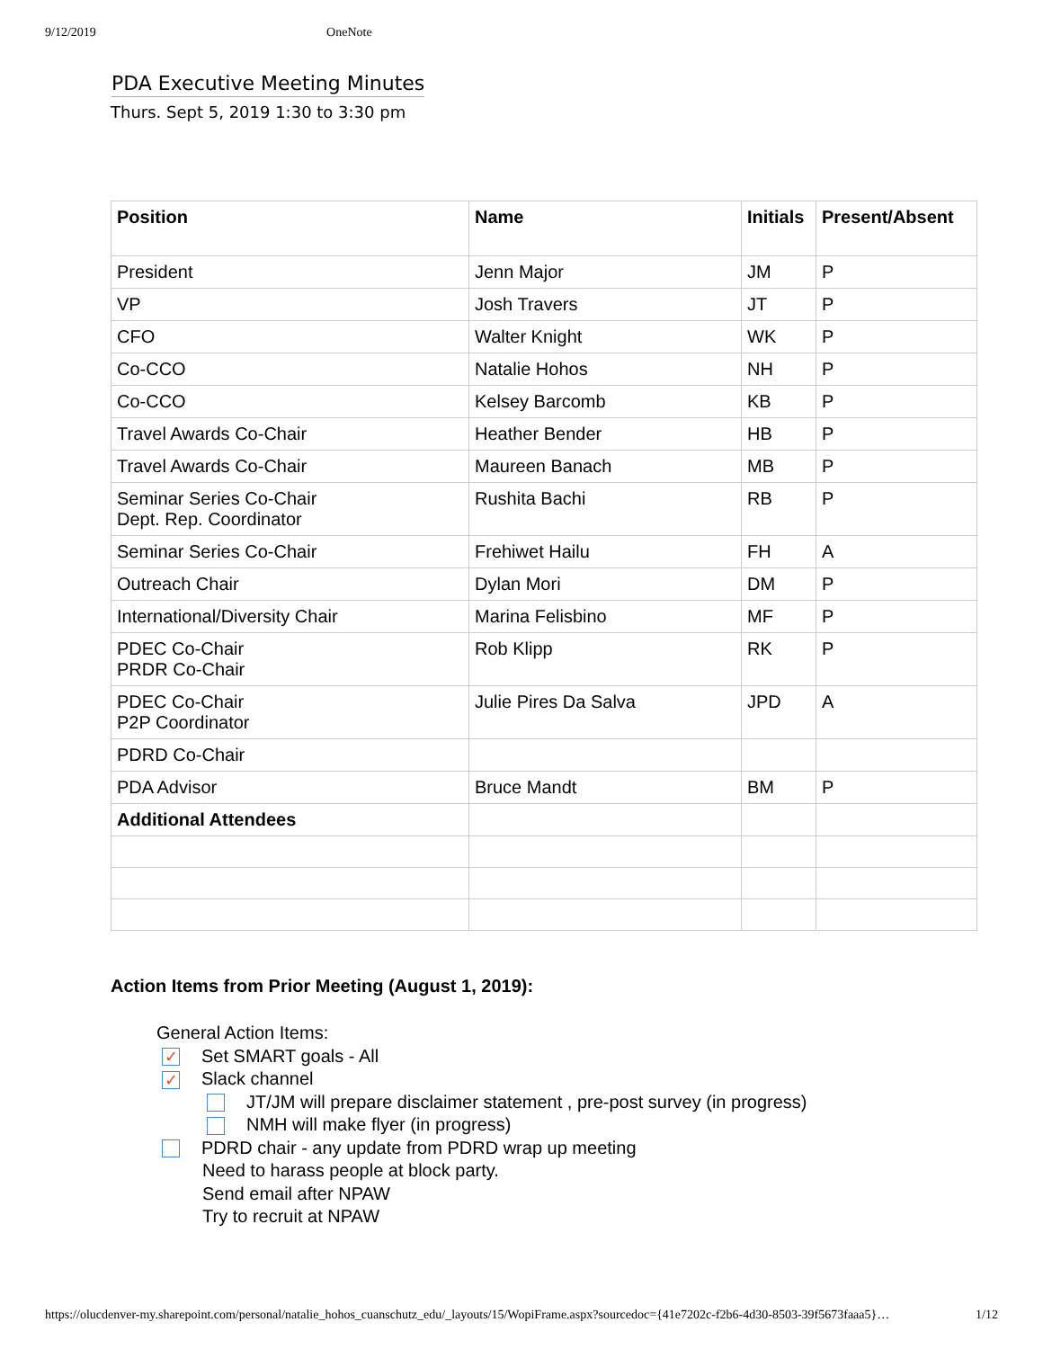9/12/2019 OneNote
PDA Executive Meeting Minutes
Thurs. Sept 5, 2019 1:30 to 3:30 pm
| Position | Name | Initials | Present/Absent |
| --- | --- | --- | --- |
| President | Jenn Major | JM | P |
| VP | Josh Travers | JT | P |
| CFO | Walter Knight | WK | P |
| Co-CCO | Natalie Hohos | NH | P |
| Co-CCO | Kelsey Barcomb | KB | P |
| Travel Awards Co-Chair | Heather Bender | HB | P |
| Travel Awards Co-Chair | Maureen Banach | MB | P |
| Seminar Series Co-Chair Dept. Rep. Coordinator | Rushita Bachi | RB | P |
| Seminar Series Co-Chair | Frehiwet Hailu | FH | A |
| Outreach Chair | Dylan Mori | DM | P |
| International/Diversity Chair | Marina Felisbino | MF | P |
| PDEC Co-Chair PRDR Co-Chair | Rob Klipp | RK | P |
| PDEC Co-Chair P2P Coordinator | Julie Pires Da Salva | JPD | A |
| PDRD Co-Chair | | | |
| PDA Advisor | Bruce Mandt | BM | P |
| Additional Attendees | | | |
Action Items from Prior Meeting (August 1, 2019):
General Action Items:
✓ Set SMART goals - All
✓ Slack channel
JT/JM will prepare disclaimer statement , pre-post survey (in progress)
NMH will make flyer (in progress)
PDRD chair - any update from PDRD wrap up meeting
Need to harass people at block party.
Send email after NPAW
Try to recruit at NPAW
https://olucdenver-my.sharepoint.com/personal/natalie_hohos_cuanschutz_edu/_layouts/15/WopiFrame.aspx?sourcedoc={41e7202c-f2b6-4d30-8503-39f5673faaa5}… 1/12